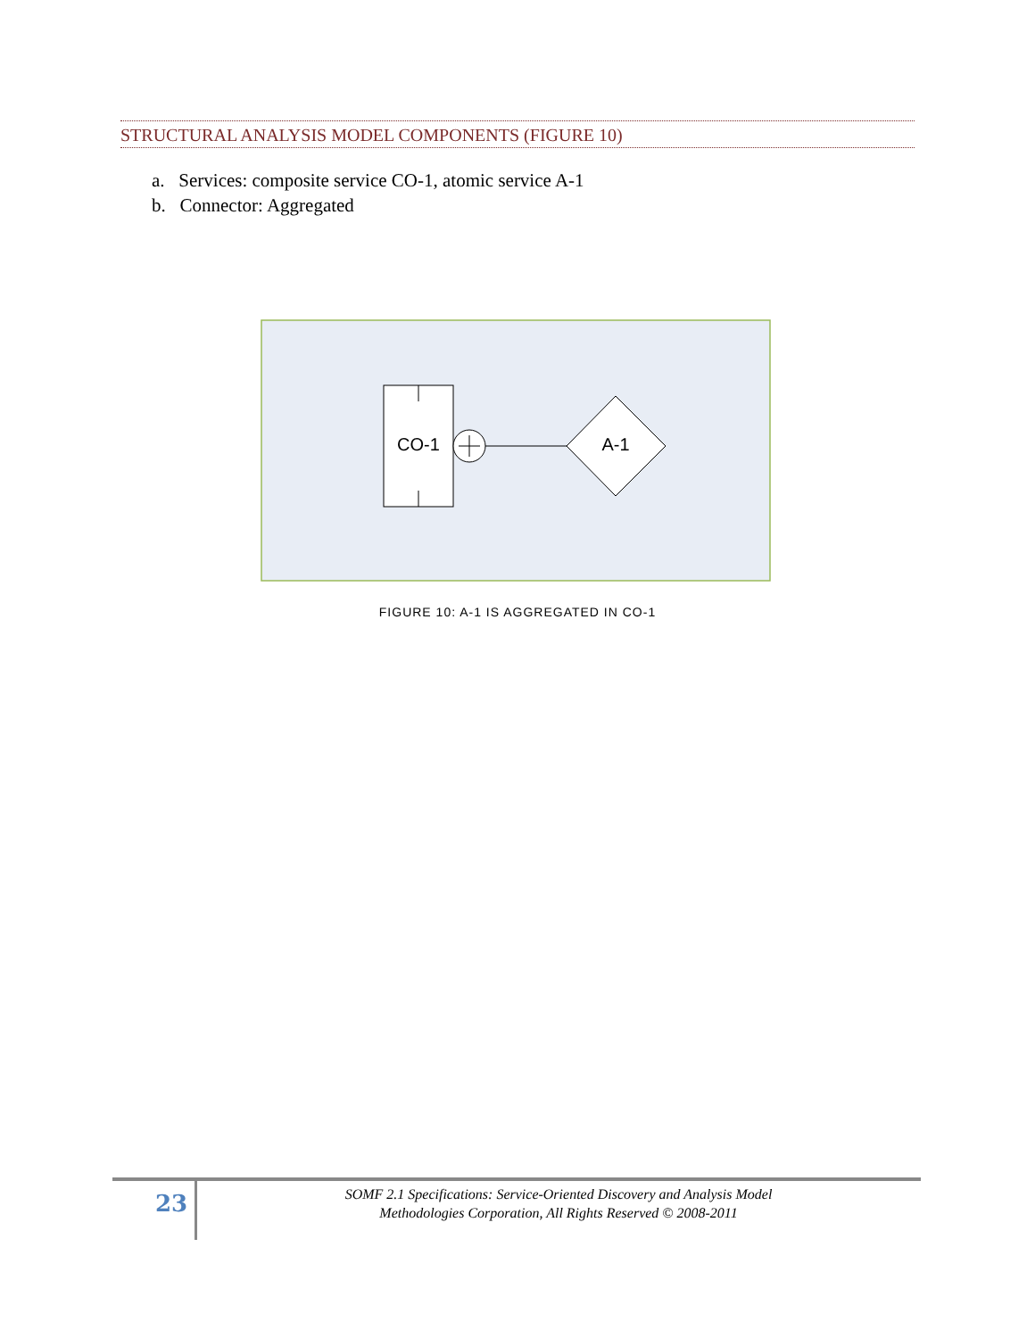STRUCTURAL ANALYSIS MODEL COMPONENTS (FIGURE 10)
a. Services: composite service CO-1, atomic service A-1
b. Connector: Aggregated
CO-1
A-1
FIGURE 10: A-1 IS AGGREGATED IN CO-1
23
SOMF 2.1 Specifications: Service-Oriented Discovery and Analysis Model
Methodologies Corporation, All Rights Reserved © 2008-2011